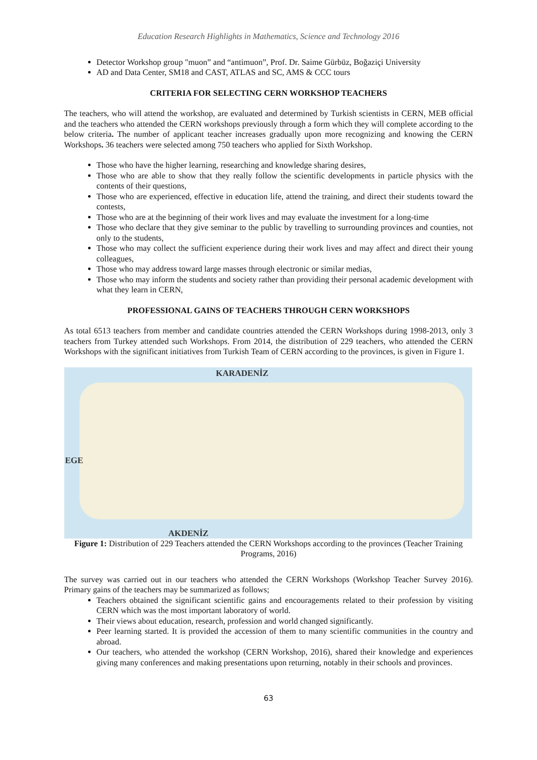Education Research Highlights in Mathematics, Science and Technology 2016
Detector Workshop group "muon” and “antimuon”, Prof. Dr. Saime Gürbüz, Boğaziçi University
AD and Data Center, SM18 and CAST, ATLAS and SC, AMS & CCC tours
CRITERIA FOR SELECTING CERN WORKSHOP TEACHERS
The teachers, who will attend the workshop, are evaluated and determined by Turkish scientists in CERN, MEB official and the teachers who attended the CERN workshops previously through a form which they will complete according to the below criteria. The number of applicant teacher increases gradually upon more recognizing and knowing the CERN Workshops. 36 teachers were selected among 750 teachers who applied for Sixth Workshop.
Those who have the higher learning, researching and knowledge sharing desires,
Those who are able to show that they really follow the scientific developments in particle physics with the contents of their questions,
Those who are experienced, effective in education life, attend the training, and direct their students toward the contests,
Those who are at the beginning of their work lives and may evaluate the investment for a long-time
Those who declare that they give seminar to the public by travelling to surrounding provinces and counties, not only to the students,
Those who may collect the sufficient experience during their work lives and may affect and direct their young colleagues,
Those who may address toward large masses through electronic or similar medias,
Those who may inform the students and society rather than providing their personal academic development with what they learn in CERN,
PROFESSIONAL GAINS OF TEACHERS THROUGH CERN WORKSHOPS
As total 6513 teachers from member and candidate countries attended the CERN Workshops during 1998-2013, only 3 teachers from Turkey attended such Workshops. From 2014, the distribution of 229 teachers, who attended the CERN Workshops with the significant initiatives from Turkish Team of CERN according to the provinces, is given in Figure 1.
KARADENİZ
EGE
AKDENİZ
Figure 1: Distribution of 229 Teachers attended the CERN Workshops according to the provinces (Teacher Training Programs, 2016)
The survey was carried out in our teachers who attended the CERN Workshops (Workshop Teacher Survey 2016). Primary gains of the teachers may be summarized as follows;
Teachers obtained the significant scientific gains and encouragements related to their profession by visiting CERN which was the most important laboratory of world.
Their views about education, research, profession and world changed significantly.
Peer learning started. It is provided the accession of them to many scientific communities in the country and abroad.
Our teachers, who attended the workshop (CERN Workshop, 2016), shared their knowledge and experiences giving many conferences and making presentations upon returning, notably in their schools and provinces.
63